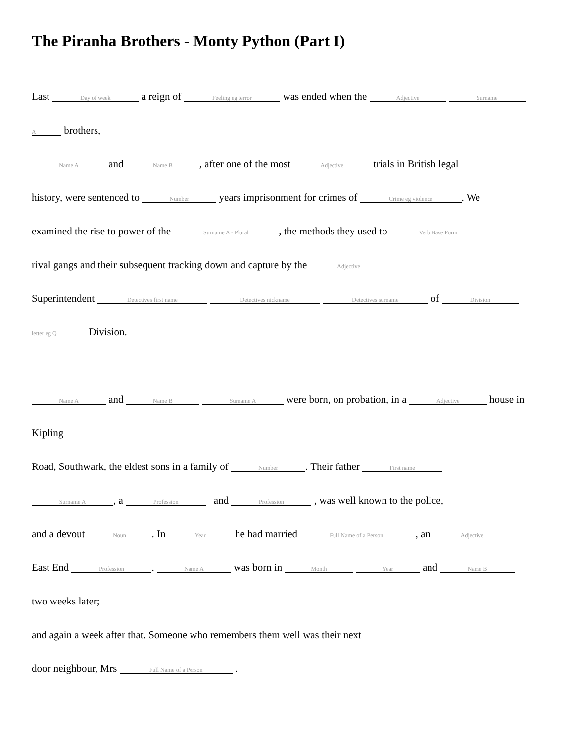The Piranha Brothers - Monty Python (Part I)
Last Day of week a reign of Feeling eg terror was ended when the Adjective Surname
A brothers,
Name A and Name B, after one of the most Adjective trials in British legal
history, were sentenced to Number years imprisonment for crimes of Crime eg violence. We
examined the rise to power of the Surname A - Plural, the methods they used to Verb Base Form
rival gangs and their subsequent tracking down and capture by the Adjective
Superintendent Detectives first name Detectives nickname Detectives surname of Division
letter eg Q Division.
Name A and Name B Surname A were born, on probation, in a Adjective house in
Kipling
Road, Southwark, the eldest sons in a family of Number. Their father First name
Surname A, a Profession and Profession , was well known to the police,
and a devout Noun. In Year he had married Full Name of a Person , an Adjective
East End Profession. Name A was born in Month Year and Name B
two weeks later;
and again a week after that. Someone who remembers them well was their next
door neighbour, Mrs Full Name of a Person .